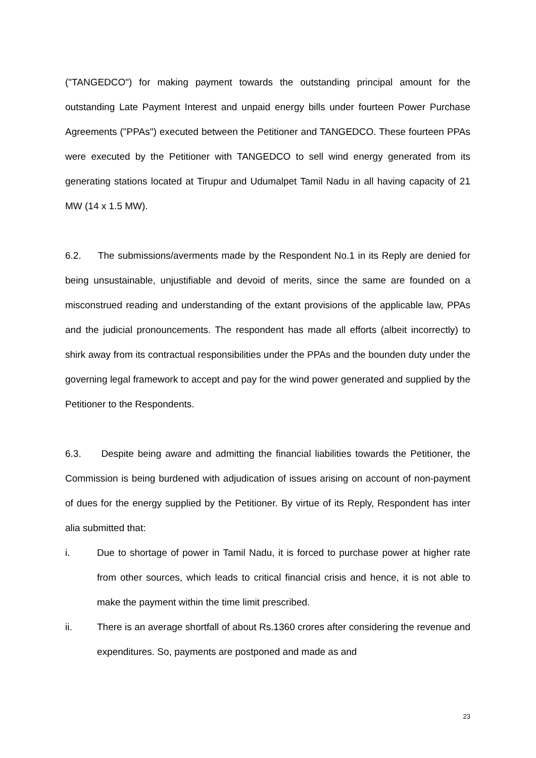("TANGEDCO") for making payment towards the outstanding principal amount for the outstanding Late Payment Interest and unpaid energy bills under fourteen Power Purchase Agreements ("PPAs") executed between the Petitioner and TANGEDCO. These fourteen PPAs were executed by the Petitioner with TANGEDCO to sell wind energy generated from its generating stations located at Tirupur and Udumalpet Tamil Nadu in all having capacity of 21 MW (14 x 1.5 MW).
6.2. The submissions/averments made by the Respondent No.1 in its Reply are denied for being unsustainable, unjustifiable and devoid of merits, since the same are founded on a misconstrued reading and understanding of the extant provisions of the applicable law, PPAs and the judicial pronouncements. The respondent has made all efforts (albeit incorrectly) to shirk away from its contractual responsibilities under the PPAs and the bounden duty under the governing legal framework to accept and pay for the wind power generated and supplied by the Petitioner to the Respondents.
6.3. Despite being aware and admitting the financial liabilities towards the Petitioner, the Commission is being burdened with adjudication of issues arising on account of non-payment of dues for the energy supplied by the Petitioner. By virtue of its Reply, Respondent has inter alia submitted that:
i. Due to shortage of power in Tamil Nadu, it is forced to purchase power at higher rate from other sources, which leads to critical financial crisis and hence, it is not able to make the payment within the time limit prescribed.
ii. There is an average shortfall of about Rs.1360 crores after considering the revenue and expenditures. So, payments are postponed and made as and
23